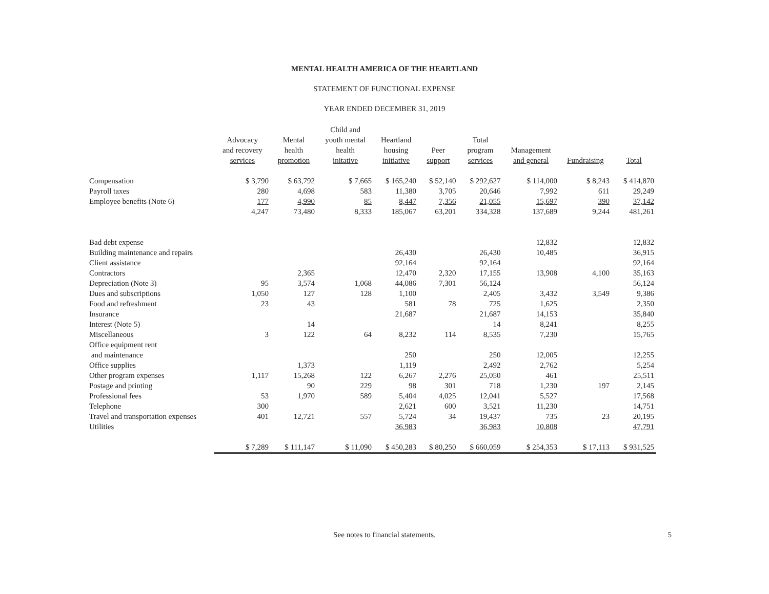MENTAL HEALTH AMERICA OF THE HEARTLAND
STATEMENT OF FUNCTIONAL EXPENSE
YEAR ENDED DECEMBER 31, 2019
| | Advocacy and recovery services | Mental health promotion | Child and youth mental health initative | Heartland housing initiative | Peer support | Total program services | Management and general | Fundraising | Total |
| --- | --- | --- | --- | --- | --- | --- | --- | --- | --- |
| Compensation | $ 3,790 | $ 63,792 | $ 7,665 | $ 165,240 | $ 52,140 | $ 292,627 | $ 114,000 | $ 8,243 | $ 414,870 |
| Payroll taxes | 280 | 4,698 | 583 | 11,380 | 3,705 | 20,646 | 7,992 | 611 | 29,249 |
| Employee benefits (Note 6) | 177 | 4,990 | 85 | 8,447 | 7,356 | 21,055 | 15,697 | 390 | 37,142 |
| | 4,247 | 73,480 | 8,333 | 185,067 | 63,201 | 334,328 | 137,689 | 9,244 | 481,261 |
| Bad debt expense | | | | | | | 12,832 | | 12,832 |
| Building maintenance and repairs | | | | 26,430 | | 26,430 | 10,485 | | 36,915 |
| Client assistance | | | | 92,164 | | 92,164 | | | 92,164 |
| Contractors | | 2,365 | | 12,470 | 2,320 | 17,155 | 13,908 | 4,100 | 35,163 |
| Depreciation (Note 3) | 95 | 3,574 | 1,068 | 44,086 | 7,301 | 56,124 | | | 56,124 |
| Dues and subscriptions | 1,050 | 127 | 128 | 1,100 | | 2,405 | 3,432 | 3,549 | 9,386 |
| Food and refreshment | 23 | 43 | | 581 | 78 | 725 | 1,625 | | 2,350 |
| Insurance | | | | 21,687 | | 21,687 | 14,153 | | 35,840 |
| Interest (Note 5) | | 14 | | | | 14 | 8,241 | | 8,255 |
| Miscellaneous | 3 | 122 | 64 | 8,232 | 114 | 8,535 | 7,230 | | 15,765 |
| Office equipment rent | | | | | | | | | |
| and maintenance | | | | 250 | | 250 | 12,005 | | 12,255 |
| Office supplies | | 1,373 | | 1,119 | | 2,492 | 2,762 | | 5,254 |
| Other program expenses | 1,117 | 15,268 | 122 | 6,267 | 2,276 | 25,050 | 461 | | 25,511 |
| Postage and printing | | 90 | 229 | 98 | 301 | 718 | 1,230 | 197 | 2,145 |
| Professional fees | 53 | 1,970 | 589 | 5,404 | 4,025 | 12,041 | 5,527 | | 17,568 |
| Telephone | 300 | | | 2,621 | 600 | 3,521 | 11,230 | | 14,751 |
| Travel and transportation expenses | 401 | 12,721 | 557 | 5,724 | 34 | 19,437 | 735 | 23 | 20,195 |
| Utilities | | | | 36,983 | | 36,983 | 10,808 | | 47,791 |
| | $ 7,289 | $ 111,147 | $ 11,090 | $ 450,283 | $ 80,250 | $ 660,059 | $ 254,353 | $ 17,113 | $ 931,525 |
See notes to financial statements. 5